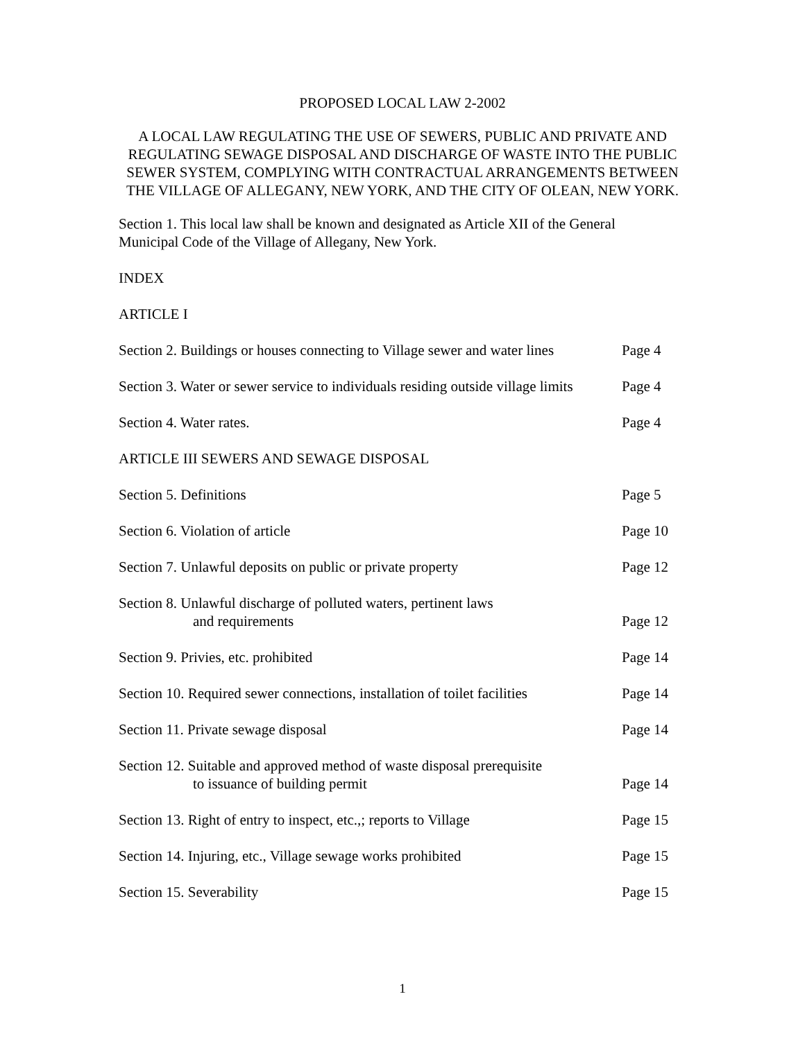PROPOSED LOCAL LAW 2-2002
A LOCAL LAW REGULATING THE USE OF SEWERS, PUBLIC AND PRIVATE AND REGULATING SEWAGE DISPOSAL AND DISCHARGE OF WASTE INTO THE PUBLIC SEWER SYSTEM, COMPLYING WITH CONTRACTUAL ARRANGEMENTS BETWEEN THE VILLAGE OF ALLEGANY, NEW YORK, AND THE CITY OF OLEAN, NEW YORK.
Section 1. This local law shall be known and designated as Article XII of the General
Municipal Code of the Village of Allegany, New York.
INDEX
ARTICLE I
Section 2. Buildings or houses connecting to Village sewer and water lines Page 4
Section 3. Water or sewer service to individuals residing outside village limits Page 4
Section 4. Water rates. Page 4
ARTICLE III SEWERS AND SEWAGE DISPOSAL
Section 5. Definitions Page 5
Section 6. Violation of article Page 10
Section 7. Unlawful deposits on public or private property Page 12
Section 8. Unlawful discharge of polluted waters, pertinent laws
and requirements Page 12
Section 9. Privies, etc. prohibited Page 14
Section 10. Required sewer connections, installation of toilet facilities Page 14
Section 11. Private sewage disposal Page 14
Section 12. Suitable and approved method of waste disposal prerequisite
to issuance of building permit Page 14
Section 13. Right of entry to inspect, etc.,; reports to Village Page 15
Section 14. Injuring, etc., Village sewage works prohibited Page 15
Section 15. Severability Page 15
1